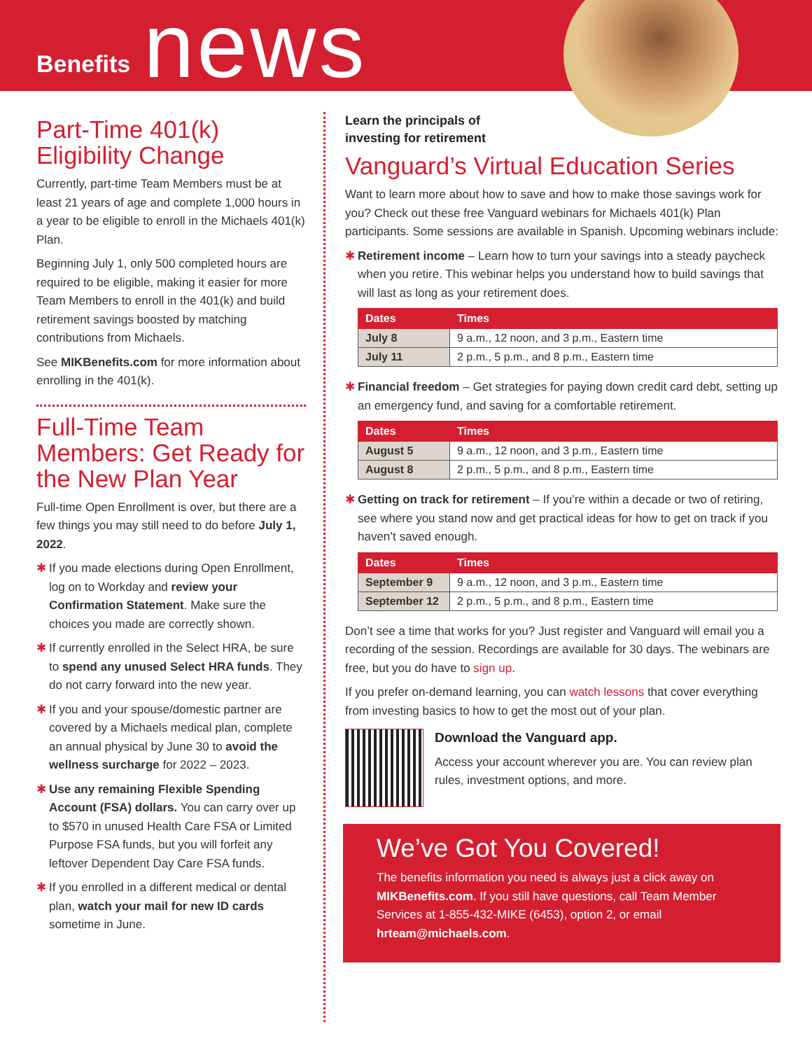Benefits news
Part-Time 401(k) Eligibility Change
Currently, part-time Team Members must be at least 21 years of age and complete 1,000 hours in a year to be eligible to enroll in the Michaels 401(k) Plan.
Beginning July 1, only 500 completed hours are required to be eligible, making it easier for more Team Members to enroll in the 401(k) and build retirement savings boosted by matching contributions from Michaels.
See MIKBenefits.com for more information about enrolling in the 401(k).
Full-Time Team Members: Get Ready for the New Plan Year
Full-time Open Enrollment is over, but there are a few things you may still need to do before July 1, 2022.
✱ If you made elections during Open Enrollment, log on to Workday and review your Confirmation Statement. Make sure the choices you made are correctly shown.
✱ If currently enrolled in the Select HRA, be sure to spend any unused Select HRA funds. They do not carry forward into the new year.
✱ If you and your spouse/domestic partner are covered by a Michaels medical plan, complete an annual physical by June 30 to avoid the wellness surcharge for 2022 – 2023.
✱ Use any remaining Flexible Spending Account (FSA) dollars. You can carry over up to $570 in unused Health Care FSA or Limited Purpose FSA funds, but you will forfeit any leftover Dependent Day Care FSA funds.
✱ If you enrolled in a different medical or dental plan, watch your mail for new ID cards sometime in June.
Learn the principals of
investing for retirement
Vanguard’s Virtual Education Series
Want to learn more about how to save and how to make those savings work for you? Check out these free Vanguard webinars for Michaels 401(k) Plan participants. Some sessions are available in Spanish. Upcoming webinars include:
✱ Retirement income – Learn how to turn your savings into a steady paycheck when you retire. This webinar helps you understand how to build savings that will last as long as your retirement does.
| Dates | Times |
| --- | --- |
| July 8 | 9 a.m., 12 noon, and 3 p.m., Eastern time |
| July 11 | 2 p.m., 5 p.m., and 8 p.m., Eastern time |
✱ Financial freedom – Get strategies for paying down credit card debt, setting up an emergency fund, and saving for a comfortable retirement.
| Dates | Times |
| --- | --- |
| August 5 | 9 a.m., 12 noon, and 3 p.m., Eastern time |
| August 8 | 2 p.m., 5 p.m., and 8 p.m., Eastern time |
✱ Getting on track for retirement – If you’re within a decade or two of retiring, see where you stand now and get practical ideas for how to get on track if you haven’t saved enough.
| Dates | Times |
| --- | --- |
| September 9 | 9 a.m., 12 noon, and 3 p.m., Eastern time |
| September 12 | 2 p.m., 5 p.m., and 8 p.m., Eastern time |
Don’t see a time that works for you? Just register and Vanguard will email you a recording of the session. Recordings are available for 30 days. The webinars are free, but you do have to sign up.
If you prefer on-demand learning, you can watch lessons that cover everything from investing basics to how to get the most out of your plan.
Download the Vanguard app.
Access your account wherever you are. You can review plan rules, investment options, and more.
We’ve Got You Covered!
The benefits information you need is always just a click away on MIKBenefits.com. If you still have questions, call Team Member Services at 1-855-432-MIKE (6453), option 2, or email hrteam@michaels.com.